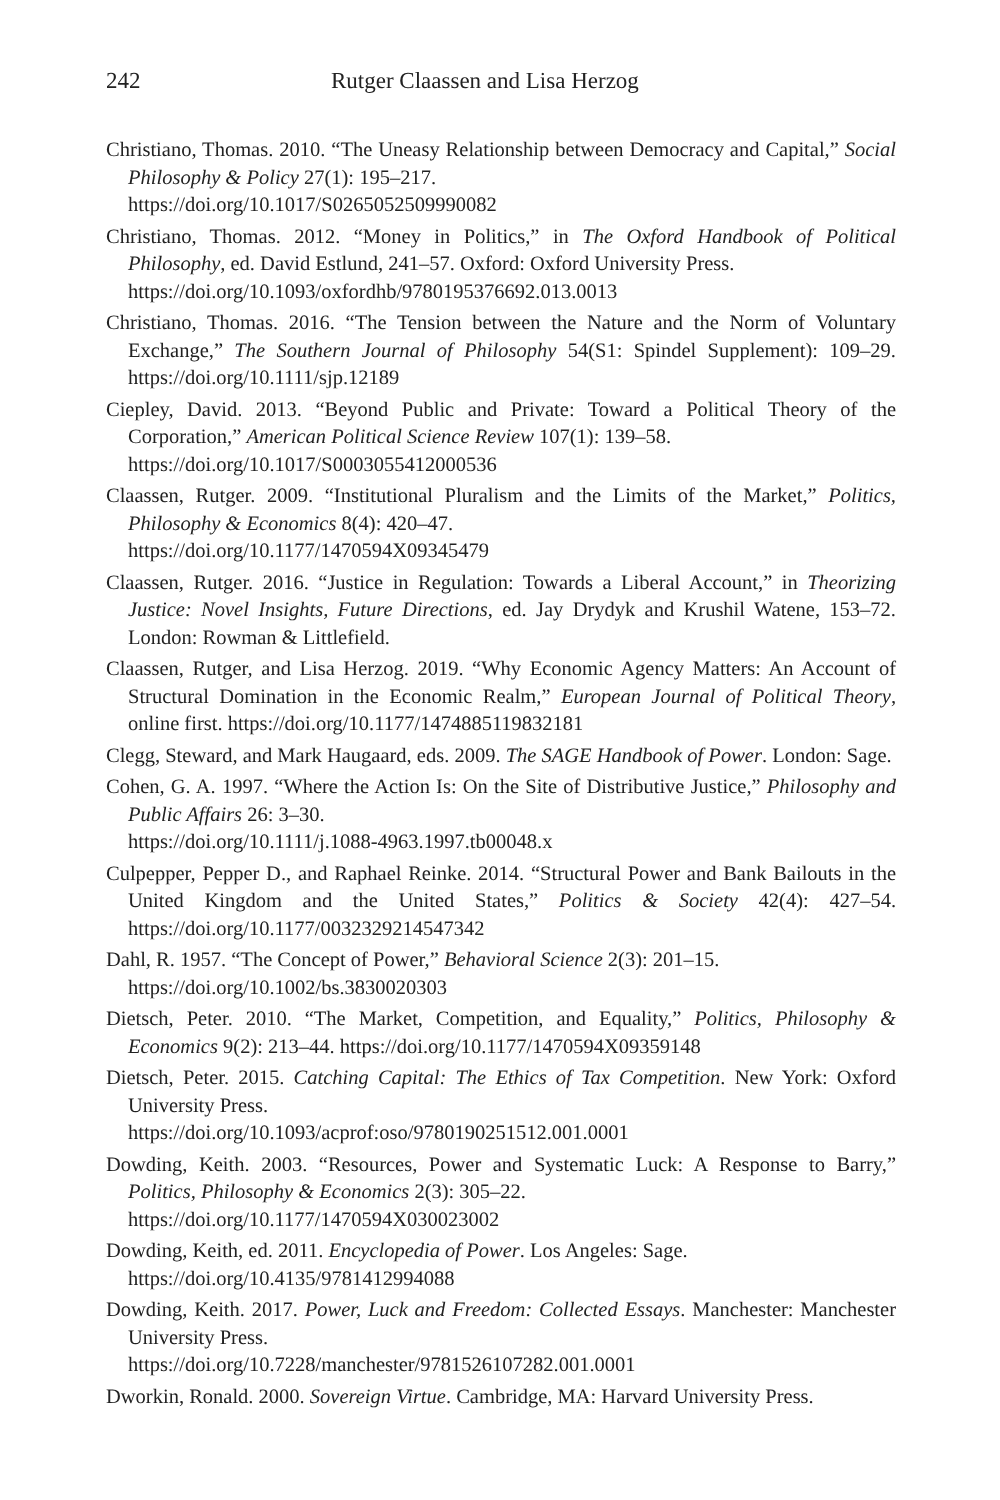242 Rutger Claassen and Lisa Herzog
Christiano, Thomas. 2010. “The Uneasy Relationship between Democracy and Capital,” Social Philosophy & Policy 27(1): 195–217.
https://doi.org/10.1017/S0265052509990082
Christiano, Thomas. 2012. “Money in Politics,” in The Oxford Handbook of Political Philosophy, ed. David Estlund, 241–57. Oxford: Oxford University Press.
https://doi.org/10.1093/oxfordhb/9780195376692.013.0013
Christiano, Thomas. 2016. “The Tension between the Nature and the Norm of Voluntary Exchange,” The Southern Journal of Philosophy 54(S1: Spindel Supplement): 109–29. https://doi.org/10.1111/sjp.12189
Ciepley, David. 2013. “Beyond Public and Private: Toward a Political Theory of the Corporation,” American Political Science Review 107(1): 139–58.
https://doi.org/10.1017/S0003055412000536
Claassen, Rutger. 2009. “Institutional Pluralism and the Limits of the Market,” Politics, Philosophy & Economics 8(4): 420–47.
https://doi.org/10.1177/1470594X09345479
Claassen, Rutger. 2016. “Justice in Regulation: Towards a Liberal Account,” in Theorizing Justice: Novel Insights, Future Directions, ed. Jay Drydyk and Krushil Watene, 153–72. London: Rowman & Littlefield.
Claassen, Rutger, and Lisa Herzog. 2019. “Why Economic Agency Matters: An Account of Structural Domination in the Economic Realm,” European Journal of Political Theory, online first. https://doi.org/10.1177/1474885119832181
Clegg, Steward, and Mark Haugaard, eds. 2009. The SAGE Handbook of Power. London: Sage.
Cohen, G. A. 1997. “Where the Action Is: On the Site of Distributive Justice,” Philosophy and Public Affairs 26: 3–30.
https://doi.org/10.1111/j.1088-4963.1997.tb00048.x
Culpepper, Pepper D., and Raphael Reinke. 2014. “Structural Power and Bank Bailouts in the United Kingdom and the United States,” Politics & Society 42(4): 427–54. https://doi.org/10.1177/0032329214547342
Dahl, R. 1957. “The Concept of Power,” Behavioral Science 2(3): 201–15.
https://doi.org/10.1002/bs.3830020303
Dietsch, Peter. 2010. “The Market, Competition, and Equality,” Politics, Philosophy & Economics 9(2): 213–44. https://doi.org/10.1177/1470594X09359148
Dietsch, Peter. 2015. Catching Capital: The Ethics of Tax Competition. New York: Oxford University Press.
https://doi.org/10.1093/acprof:oso/9780190251512.001.0001
Dowding, Keith. 2003. “Resources, Power and Systematic Luck: A Response to Barry,” Politics, Philosophy & Economics 2(3): 305–22.
https://doi.org/10.1177/1470594X030023002
Dowding, Keith, ed. 2011. Encyclopedia of Power. Los Angeles: Sage.
https://doi.org/10.4135/9781412994088
Dowding, Keith. 2017. Power, Luck and Freedom: Collected Essays. Manchester: Manchester University Press.
https://doi.org/10.7228/manchester/9781526107282.001.0001
Dworkin, Ronald. 2000. Sovereign Virtue. Cambridge, MA: Harvard University Press.